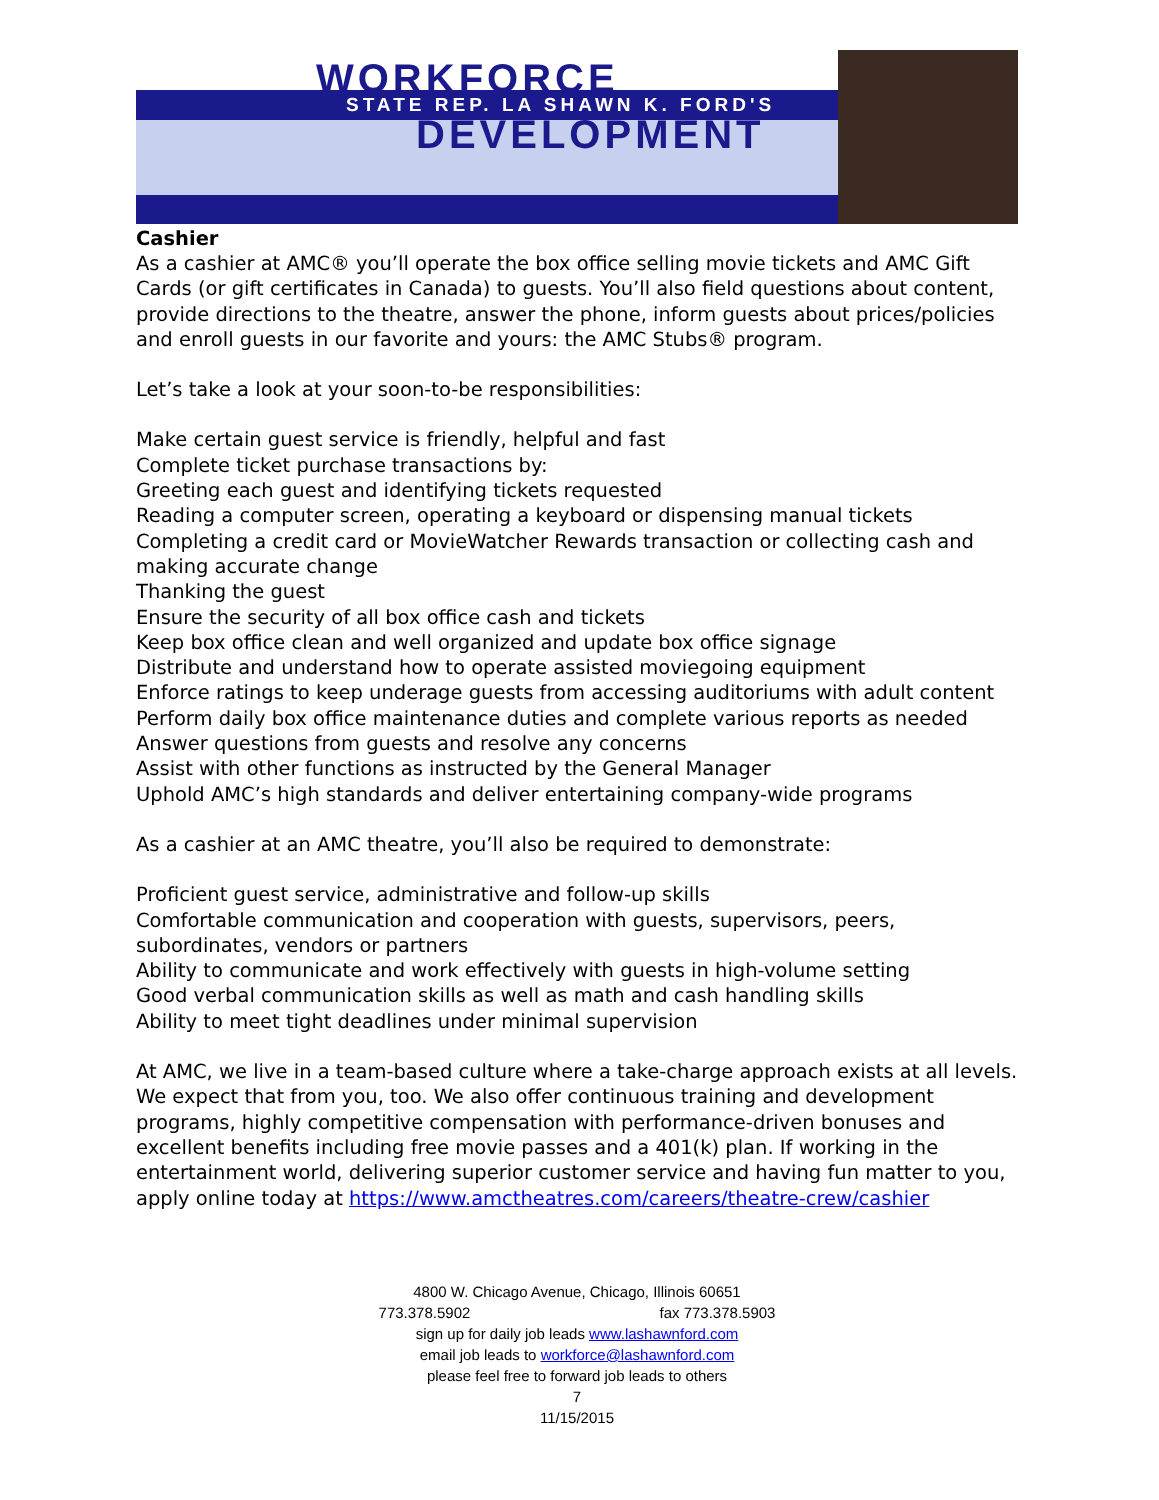WORKFORCE
STATE REP. LA SHAWN K. FORD'S
DEVELOPMENT
Cashier
As a cashier at AMC® you’ll operate the box office selling movie tickets and AMC Gift Cards (or gift certificates in Canada) to guests. You’ll also field questions about content, provide directions to the theatre, answer the phone, inform guests about prices/policies and enroll guests in our favorite and yours: the AMC Stubs® program.
Let’s take a look at your soon-to-be responsibilities:
Make certain guest service is friendly, helpful and fast
Complete ticket purchase transactions by:
Greeting each guest and identifying tickets requested
Reading a computer screen, operating a keyboard or dispensing manual tickets
Completing a credit card or MovieWatcher Rewards transaction or collecting cash and making accurate change
Thanking the guest
Ensure the security of all box office cash and tickets
Keep box office clean and well organized and update box office signage
Distribute and understand how to operate assisted moviegoing equipment
Enforce ratings to keep underage guests from accessing auditoriums with adult content
Perform daily box office maintenance duties and complete various reports as needed
Answer questions from guests and resolve any concerns
Assist with other functions as instructed by the General Manager
Uphold AMC’s high standards and deliver entertaining company-wide programs
As a cashier at an AMC theatre, you’ll also be required to demonstrate:
Proficient guest service, administrative and follow-up skills
Comfortable communication and cooperation with guests, supervisors, peers, subordinates, vendors or partners
Ability to communicate and work effectively with guests in high-volume setting
Good verbal communication skills as well as math and cash handling skills
Ability to meet tight deadlines under minimal supervision
At AMC, we live in a team-based culture where a take-charge approach exists at all levels. We expect that from you, too. We also offer continuous training and development programs, highly competitive compensation with performance-driven bonuses and excellent benefits including free movie passes and a 401(k) plan. If working in the entertainment world, delivering superior customer service and having fun matter to you, apply online today at https://www.amctheatres.com/careers/theatre-crew/cashier
4800 W. Chicago Avenue, Chicago, Illinois 60651
773.378.5902 fax 773.378.5903
sign up for daily job leads www.lashawnford.com
email job leads to workforce@lashawnford.com
please feel free to forward job leads to others
7
11/15/2015